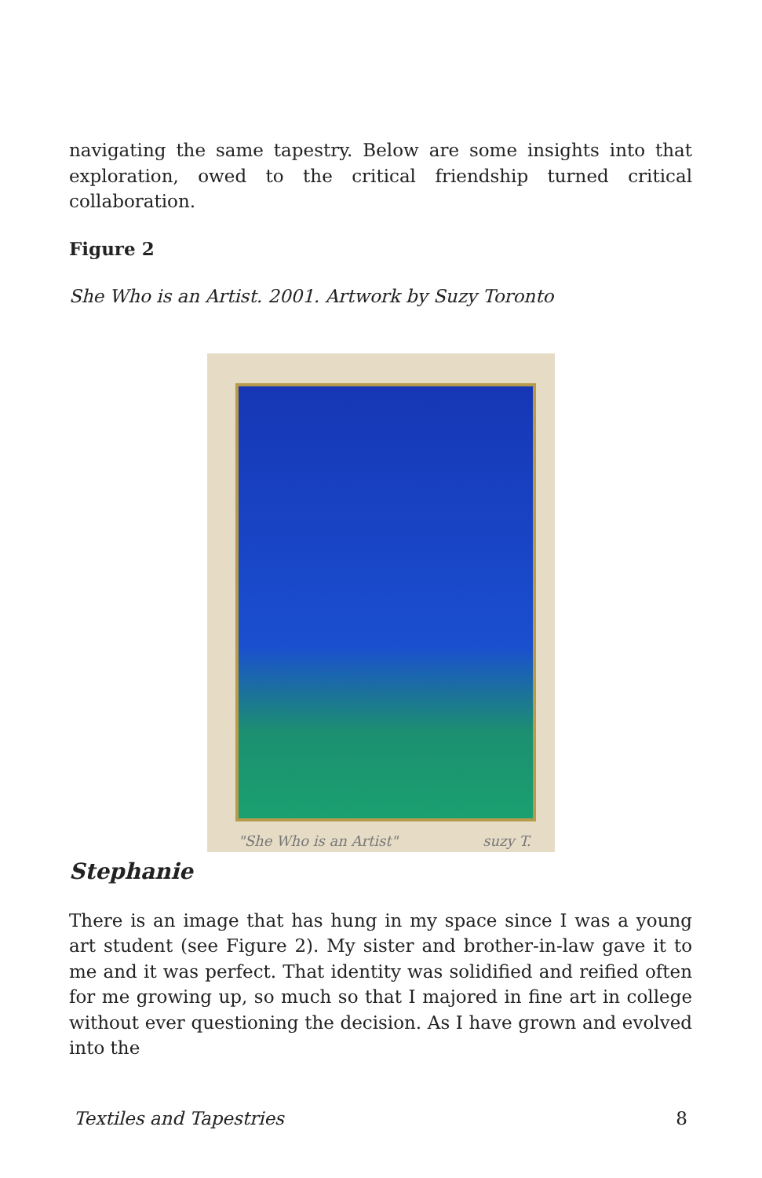navigating the same tapestry. Below are some insights into that exploration, owed to the critical friendship turned critical collaboration.
Figure 2
She Who is an Artist. 2001. Artwork by Suzy Toronto
"She Who is an Artist" suzy T.
Stephanie
There is an image that has hung in my space since I was a young art student (see Figure 2). My sister and brother-in-law gave it to me and it was perfect. That identity was solidified and reified often for me growing up, so much so that I majored in fine art in college without ever questioning the decision. As I have grown and evolved into the
Textiles and Tapestries 8